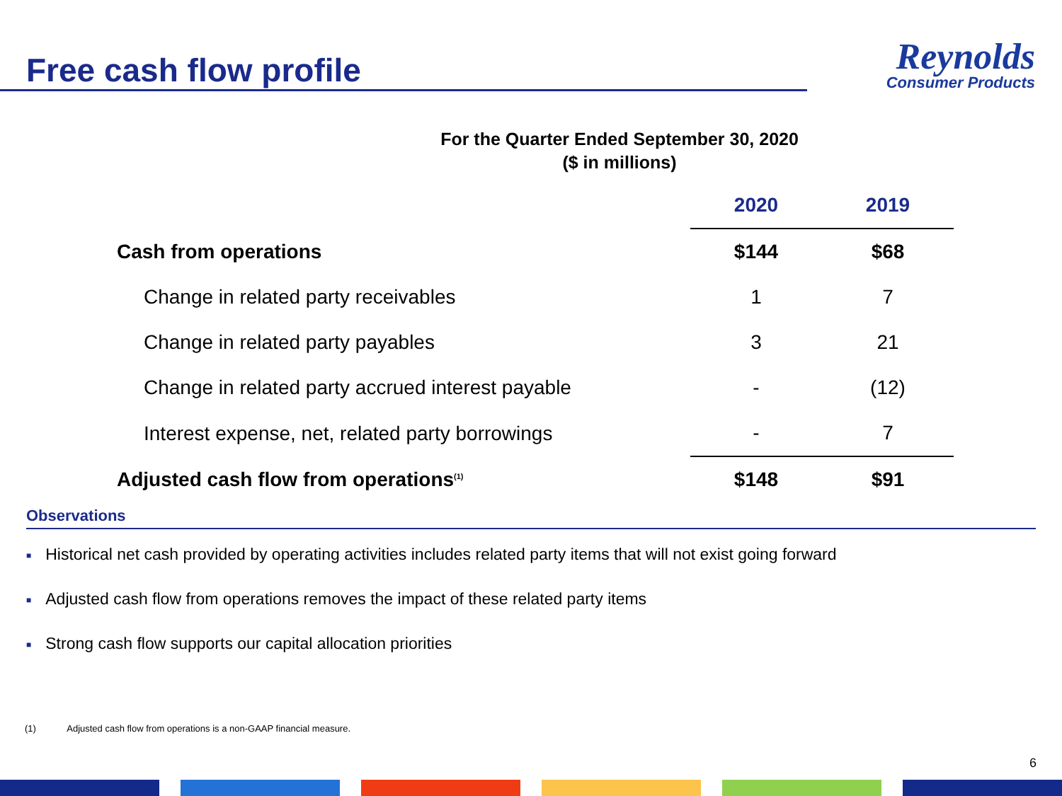Free cash flow profile
Reynolds
Consumer Products
For the Quarter Ended September 30, 2020
($ in millions)
| | 2020 | 2019 |
| --- | --- | --- |
| Cash from operations | $144 | $68 |
| Change in related party receivables | 1 | 7 |
| Change in related party payables | 3 | 21 |
| Change in related party accrued interest payable | - | (12) |
| Interest expense, net, related party borrowings | - | 7 |
| Adjusted cash flow from operations<sup>(1)</sup> | $148 | $91 |
Observations
■ Historical net cash provided by operating activities includes related party items that will not exist going forward
■ Adjusted cash flow from operations removes the impact of these related party items
■ Strong cash flow supports our capital allocation priorities
(1) Adjusted cash flow from operations is a non-GAAP financial measure.
6